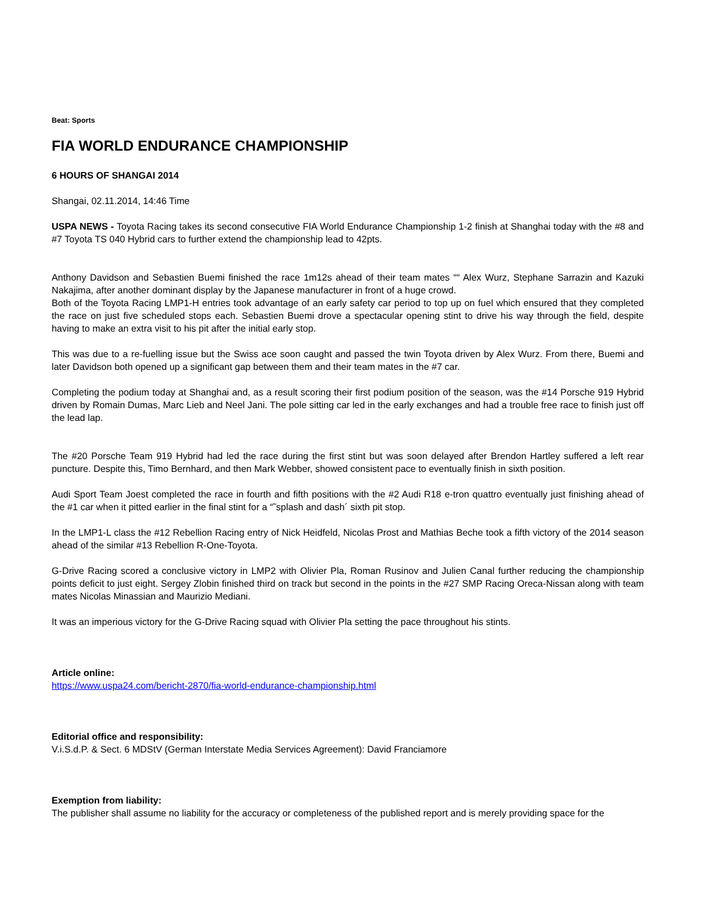Beat: Sports
FIA WORLD ENDURANCE CHAMPIONSHIP
6 HOURS OF SHANGAI 2014
Shangai, 02.11.2014, 14:46 Time
USPA NEWS - Toyota Racing takes its second consecutive FIA World Endurance Championship 1-2 finish at Shanghai today with the #8 and #7 Toyota TS 040 Hybrid cars to further extend the championship lead to 42pts.
Anthony Davidson and Sebastien Buemi finished the race 1m12s ahead of their team mates ““ Alex Wurz, Stephane Sarrazin and Kazuki Nakajima, after another dominant display by the Japanese manufacturer in front of a huge crowd.
Both of the Toyota Racing LMP1-H entries took advantage of an early safety car period to top up on fuel which ensured that they completed the race on just five scheduled stops each. Sebastien Buemi drove a spectacular opening stint to drive his way through the field, despite having to make an extra visit to his pit after the initial early stop.
This was due to a re-fuelling issue but the Swiss ace soon caught and passed the twin Toyota driven by Alex Wurz. From there, Buemi and later Davidson both opened up a significant gap between them and their team mates in the #7 car.
Completing the podium today at Shanghai and, as a result scoring their first podium position of the season, was the #14 Porsche 919 Hybrid driven by Romain Dumas, Marc Lieb and Neel Jani. The pole sitting car led in the early exchanges and had a trouble free race to finish just off the lead lap.
The #20 Porsche Team 919 Hybrid had led the race during the first stint but was soon delayed after Brendon Hartley suffered a left rear puncture. Despite this, Timo Bernhard, and then Mark Webber, showed consistent pace to eventually finish in sixth position.
Audi Sport Team Joest completed the race in fourth and fifth positions with the #2 Audi R18 e-tron quattro eventually just finishing ahead of the #1 car when it pitted earlier in the final stint for a “˜splash and dash´ sixth pit stop.
In the LMP1-L class the #12 Rebellion Racing entry of Nick Heidfeld, Nicolas Prost and Mathias Beche took a fifth victory of the 2014 season ahead of the similar #13 Rebellion R-One-Toyota.
G-Drive Racing scored a conclusive victory in LMP2 with Olivier Pla, Roman Rusinov and Julien Canal further reducing the championship points deficit to just eight. Sergey Zlobin finished third on track but second in the points in the #27 SMP Racing Oreca-Nissan along with team mates Nicolas Minassian and Maurizio Mediani.
It was an imperious victory for the G-Drive Racing squad with Olivier Pla setting the pace throughout his stints.
Article online:
https://www.uspa24.com/bericht-2870/fia-world-endurance-championship.html
Editorial office and responsibility:
V.i.S.d.P. & Sect. 6 MDStV (German Interstate Media Services Agreement): David Franciamore
Exemption from liability:
The publisher shall assume no liability for the accuracy or completeness of the published report and is merely providing space for the